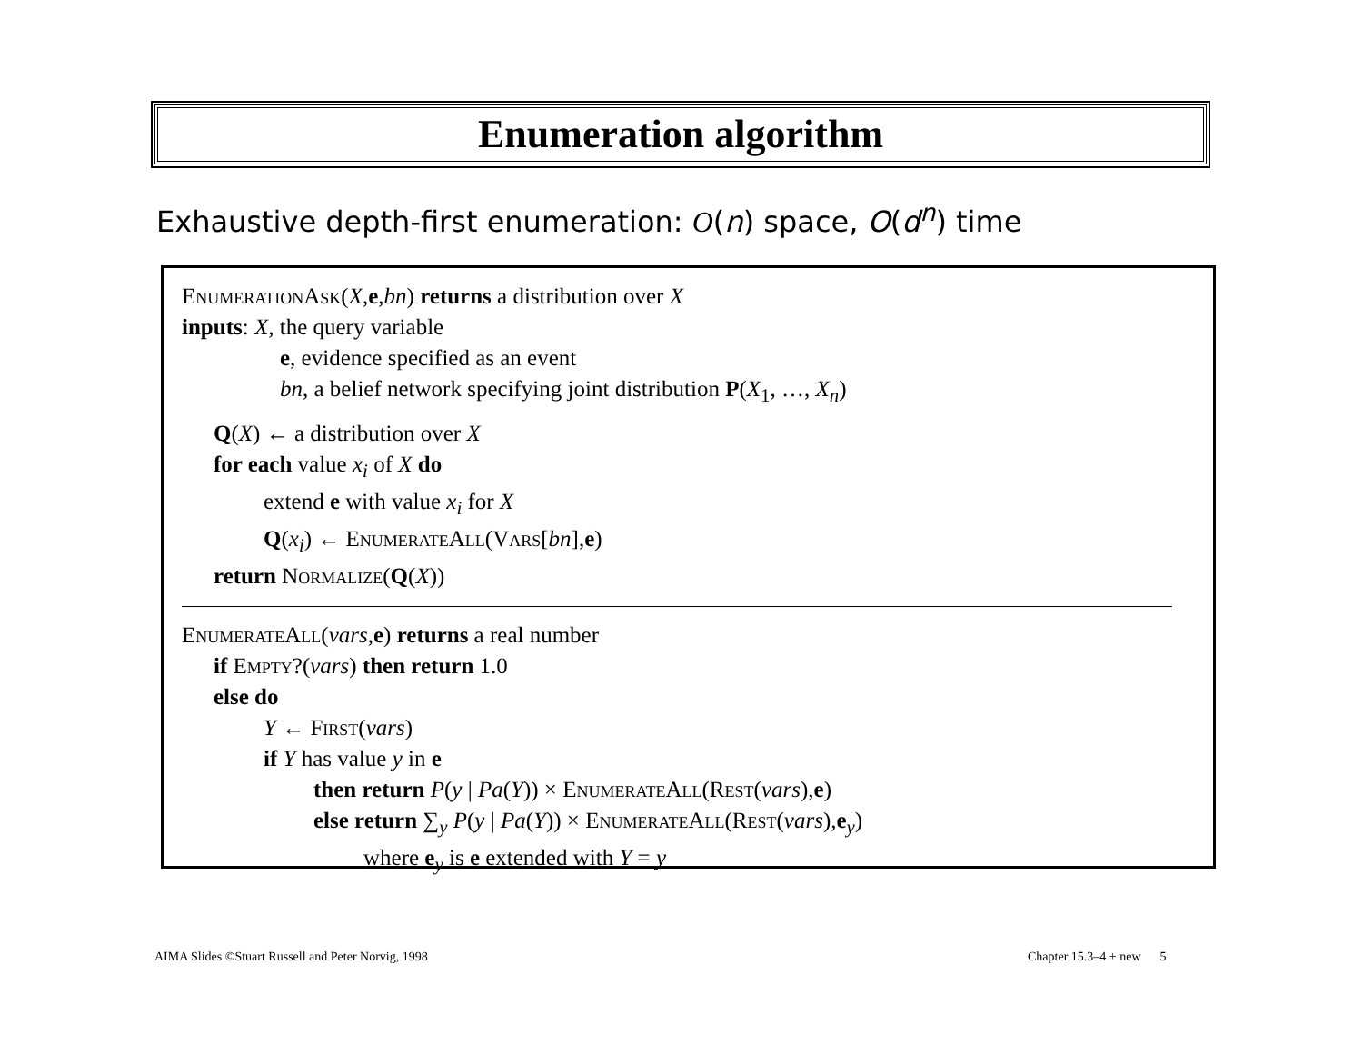Enumeration algorithm
Exhaustive depth-first enumeration: O(n) space, O(d<sup>n</sup>) time
EnumerationAsk(X,e,bn) returns a distribution over X
inputs: X, the query variable
e, evidence specified as an event
bn, a belief network specifying joint distribution P(X<sub>1</sub>, …, X<sub>n</sub>)
Q(X) ← a distribution over X
for each value x<sub>i</sub> of X do
extend e with value x<sub>i</sub> for X
Q(x<sub>i</sub>) ← EnumerateAll(Vars[bn],e)
return Normalize(Q(X))
EnumerateAll(vars,e) returns a real number
if Empty?(vars) then return 1.0
else do
Y ← First(vars)
if Y has value y in e
then return P(y | Pa(Y)) × EnumerateAll(Rest(vars),e)
else return ∑<sub>y</sub> P(y | Pa(Y)) × EnumerateAll(Rest(vars),e<sub>y</sub>)
where e<sub>y</sub> is e extended with Y = y
AIMA Slides ©Stuart Russell and Peter Norvig, 1998
Chapter 15.3–4 + new 5